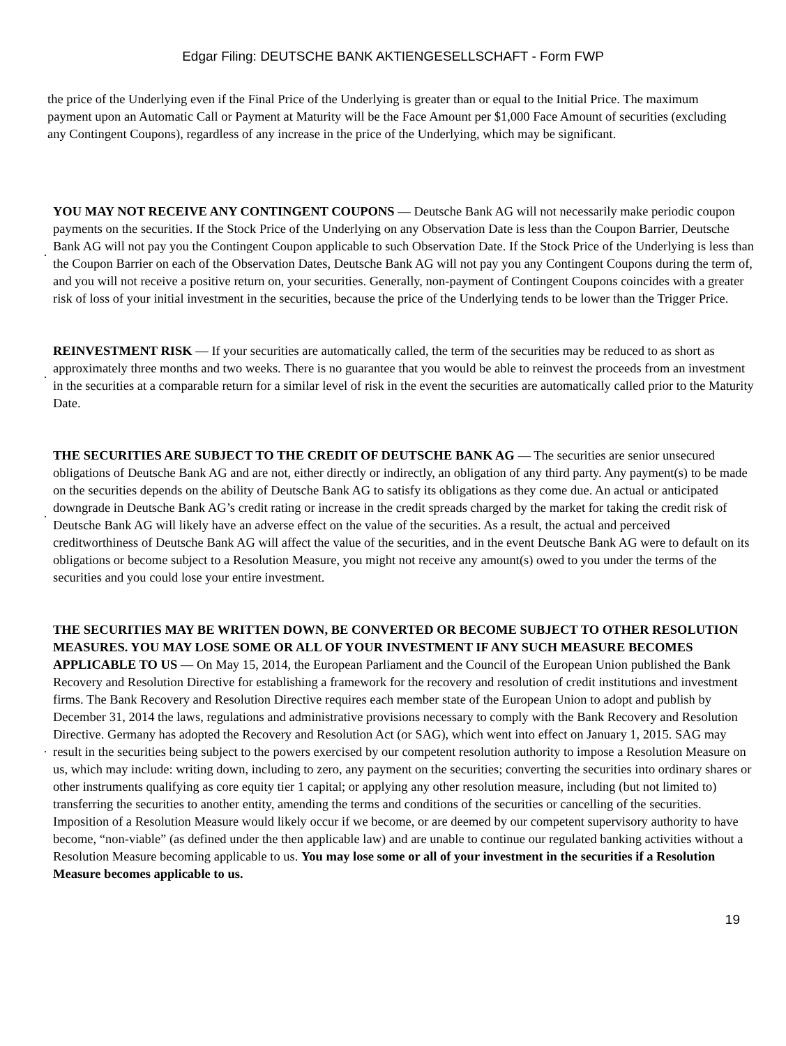Edgar Filing: DEUTSCHE BANK AKTIENGESELLSCHAFT - Form FWP
the price of the Underlying even if the Final Price of the Underlying is greater than or equal to the Initial Price. The maximum payment upon an Automatic Call or Payment at Maturity will be the Face Amount per $1,000 Face Amount of securities (excluding any Contingent Coupons), regardless of any increase in the price of the Underlying, which may be significant.
·
YOU MAY NOT RECEIVE ANY CONTINGENT COUPONS — Deutsche Bank AG will not necessarily make periodic coupon payments on the securities. If the Stock Price of the Underlying on any Observation Date is less than the Coupon Barrier, Deutsche Bank AG will not pay you the Contingent Coupon applicable to such Observation Date. If the Stock Price of the Underlying is less than the Coupon Barrier on each of the Observation Dates, Deutsche Bank AG will not pay you any Contingent Coupons during the term of, and you will not receive a positive return on, your securities. Generally, non-payment of Contingent Coupons coincides with a greater risk of loss of your initial investment in the securities, because the price of the Underlying tends to be lower than the Trigger Price.
·
REINVESTMENT RISK — If your securities are automatically called, the term of the securities may be reduced to as short as approximately three months and two weeks. There is no guarantee that you would be able to reinvest the proceeds from an investment in the securities at a comparable return for a similar level of risk in the event the securities are automatically called prior to the Maturity Date.
·
THE SECURITIES ARE SUBJECT TO THE CREDIT OF DEUTSCHE BANK AG — The securities are senior unsecured obligations of Deutsche Bank AG and are not, either directly or indirectly, an obligation of any third party. Any payment(s) to be made on the securities depends on the ability of Deutsche Bank AG to satisfy its obligations as they come due. An actual or anticipated downgrade in Deutsche Bank AG’s credit rating or increase in the credit spreads charged by the market for taking the credit risk of Deutsche Bank AG will likely have an adverse effect on the value of the securities. As a result, the actual and perceived creditworthiness of Deutsche Bank AG will affect the value of the securities, and in the event Deutsche Bank AG were to default on its obligations or become subject to a Resolution Measure, you might not receive any amount(s) owed to you under the terms of the securities and you could lose your entire investment.
·
THE SECURITIES MAY BE WRITTEN DOWN, BE CONVERTED OR BECOME SUBJECT TO OTHER RESOLUTION MEASURES. YOU MAY LOSE SOME OR ALL OF YOUR INVESTMENT IF ANY SUCH MEASURE BECOMES APPLICABLE TO US — On May 15, 2014, the European Parliament and the Council of the European Union published the Bank Recovery and Resolution Directive for establishing a framework for the recovery and resolution of credit institutions and investment firms. The Bank Recovery and Resolution Directive requires each member state of the European Union to adopt and publish by December 31, 2014 the laws, regulations and administrative provisions necessary to comply with the Bank Recovery and Resolution Directive. Germany has adopted the Recovery and Resolution Act (or SAG), which went into effect on January 1, 2015. SAG may result in the securities being subject to the powers exercised by our competent resolution authority to impose a Resolution Measure on us, which may include: writing down, including to zero, any payment on the securities; converting the securities into ordinary shares or other instruments qualifying as core equity tier 1 capital; or applying any other resolution measure, including (but not limited to) transferring the securities to another entity, amending the terms and conditions of the securities or cancelling of the securities. Imposition of a Resolution Measure would likely occur if we become, or are deemed by our competent supervisory authority to have become, “non-viable” (as defined under the then applicable law) and are unable to continue our regulated banking activities without a Resolution Measure becoming applicable to us. You may lose some or all of your investment in the securities if a Resolution Measure becomes applicable to us.
19